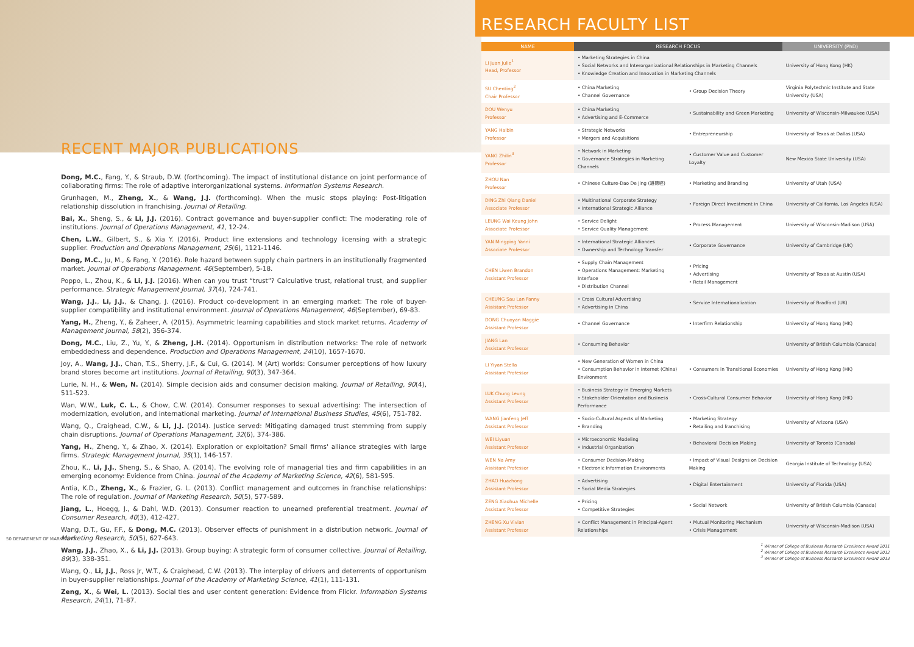RECENT MAJOR PUBLICATIONS
Dong, M.C., Fang, Y., & Straub, D.W. (forthcoming). The impact of institutional distance on joint performance of collaborating firms: The role of adaptive interorganizational systems. Information Systems Research.
Grunhagen, M., Zheng, X., & Wang, J.J. (forthcoming). When the music stops playing: Post-litigation relationship dissolution in franchising. Journal of Retailing.
Bai, X., Sheng, S., & Li, J.J. (2016). Contract governance and buyer-supplier conflict: The moderating role of institutions. Journal of Operations Management, 41, 12-24.
Chen, L.W., Gilbert, S., & Xia Y. (2016). Product line extensions and technology licensing with a strategic supplier. Production and Operations Management, 25(6), 1121-1146.
Dong, M.C., Ju, M., & Fang, Y. (2016). Role hazard between supply chain partners in an institutionally fragmented market. Journal of Operations Management. 46(September), 5-18.
Poppo, L., Zhou, K., & Li, J.J. (2016). When can you trust “trust”? Calculative trust, relational trust, and supplier performance. Strategic Management Journal, 37(4), 724-741.
Wang, J.J., Li, J.J., & Chang, J. (2016). Product co-development in an emerging market: The role of buyer-supplier compatibility and institutional environment. Journal of Operations Management, 46(September), 69-83.
Yang, H., Zheng, Y., & Zaheer, A. (2015). Asymmetric learning capabilities and stock market returns. Academy of Management Journal, 58(2), 356-374.
Dong, M.C., Liu, Z., Yu, Y., & Zheng, J.H. (2014). Opportunism in distribution networks: The role of network embeddedness and dependence. Production and Operations Management, 24(10), 1657-1670.
Joy, A., Wang, J.J., Chan, T.S., Sherry, J.F., & Cui, G. (2014). M (Art) worlds: Consumer perceptions of how luxury brand stores become art institutions. Journal of Retailing, 90(3), 347-364.
Lurie, N. H., & Wen, N. (2014). Simple decision aids and consumer decision making. Journal of Retailing, 90(4), 511-523.
Wan, W.W., Luk, C. L., & Chow, C.W. (2014). Consumer responses to sexual advertising: The intersection of modernization, evolution, and international marketing. Journal of International Business Studies, 45(6), 751-782.
Wang, Q., Craighead, C.W., & Li, J.J. (2014). Justice served: Mitigating damaged trust stemming from supply chain disruptions. Journal of Operations Management, 32(6), 374-386.
Yang, H., Zheng, Y., & Zhao, X. (2014). Exploration or exploitation? Small firms' alliance strategies with large firms. Strategic Management Journal, 35(1), 146-157.
Zhou, K., Li, J.J., Sheng, S., & Shao, A. (2014). The evolving role of managerial ties and firm capabilities in an emerging economy: Evidence from China. Journal of the Academy of Marketing Science, 42(6), 581-595.
Antia, K.D., Zheng, X., & Frazier, G. L. (2013). Conflict management and outcomes in franchise relationships: The role of regulation. Journal of Marketing Research, 50(5), 577-589.
Jiang, L., Hoegg, J., & Dahl, W.D. (2013). Consumer reaction to unearned preferential treatment. Journal of Consumer Research, 40(3), 412-427.
Wang, D.T., Gu, F.F., & Dong, M.C. (2013). Observer effects of punishment in a distribution network. Journal of Marketing Research, 50(5), 627-643.
Wang, J.J., Zhao, X., & Li, J.J. (2013). Group buying: A strategic form of consumer collective. Journal of Retailing, 89(3), 338-351.
Wang, Q., Li, J.J., Ross Jr, W.T., & Craighead, C.W. (2013). The interplay of drivers and deterrents of opportunism in buyer-supplier relationships. Journal of the Academy of Marketing Science, 41(1), 111-131.
Zeng, X., & Wei, L. (2013). Social ties and user content generation: Evidence from Flickr. Information Systems Research, 24(1), 71-87.
50 DEPARTMENT OF MARKETING
RESEARCH FACULTY LIST
| NAME | RESEARCH FOCUS | | UNIVERSITY (PhD) |
| --- | --- | --- | --- |
| LI Juan Julie<sup>1</sup> Head, Professor | • Marketing Strategies in China • Social Networks and Interorganizational Relationships in Marketing Channels • Knowledge Creation and Innovation in Marketing Channels | | University of Hong Kong (HK) |
| SU Chenting<sup>2</sup> Chair Professor | • China Marketing • Channel Governance | • Group Decision Theory | Virginia Polytechnic Institute and State University (USA) |
| DOU Wenyu Professor | • China Marketing • Advertising and E-Commerce | • Sustainability and Green Marketing | University of Wisconsin-Milwaukee (USA) |
| YANG Haibin Professor | • Strategic Networks • Mergers and Acquisitions | • Entrepreneurship | University of Texas at Dallas (USA) |
| YANG Zhilin<sup>3</sup> Professor | • Network in Marketing • Governance Strategies in Marketing Channels | • Customer Value and Customer Loyalty | New Mexico State University (USA) |
| ZHOU Nan Professor | • Chinese Culture-Dao De Jing (道德經) | • Marketing and Branding | University of Utah (USA) |
| DING Zhi Qiang Daniel Associate Professor | • Multinational Corporate Strategy • International Strategic Alliance | • Foreign Direct Investment in China | University of California, Los Angeles (USA) |
| LEUNG Wai Keung John Associate Professor | • Service Delight • Service Quality Management | • Process Management | University of Wisconsin-Madison (USA) |
| YAN Mingping Yanni Associate Professor | • International Strategic Alliances • Ownership and Technology Transfer | • Corporate Governance | University of Cambridge (UK) |
| CHEN Liwen Brandon Assistant Professor | • Supply Chain Management • Operations Management: Marketing Interface • Distribution Channel | • Pricing • Advertising • Retail Management | University of Texas at Austin (USA) |
| CHEUNG Sau Lan Fanny Assistant Professor | • Cross Cultural Advertising • Advertising in China | • Service Internationalization | University of Bradford (UK) |
| DONG Chuoyan Maggie Assistant Professor | • Channel Governance | • Interfirm Relationship | University of Hong Kong (HK) |
| JIANG Lan Assistant Professor | • Consuming Behavior | | University of British Columbia (Canada) |
| LI Yiyan Stella Assistant Professor | • New Generation of Women in China • Consumption Behavior in Internet (China) Environment | • Consumers in Transitional Economies | University of Hong Kong (HK) |
| LUK Chung Leung Assistant Professor | • Business Strategy in Emerging Markets • Stakeholder Orientation and Business Performance | • Cross-Cultural Consumer Behavior | University of Hong Kong (HK) |
| WANG Jianfeng Jeff Assistant Professor | • Socio-Cultural Aspects of Marketing • Branding | • Marketing Strategy • Retailing and franchising | University of Arizona (USA) |
| WEI Liyuan Assistant Professor | • Microeconomic Modeling • Industrial Organization | • Behavioral Decision Making | University of Toronto (Canada) |
| WEN Na Amy Assistant Professor | • Consumer Decision-Making • Electronic Information Environments | • Impact of Visual Designs on Decision Making | Georgia Institute of Technology (USA) |
| ZHAO Huazhong Assistant Professor | • Advertising • Social Media Strategies | • Digital Entertainment | University of Florida (USA) |
| ZENG Xiaohua Michelle Assistant Professor | • Pricing • Competitive Strategies | • Social Network | University of British Columbia (Canada) |
| ZHENG Xu Vivian Assistant Professor | • Conflict Management in Principal-Agent Relationships | • Mutual Monitoring Mechanism • Crisis Management | University of Wisconsin-Madison (USA) |
<sup>1</sup> Winner of College of Business Research Excellence Award 2011
<sup>2</sup> Winner of College of Business Research Excellence Award 2012
<sup>3</sup> Winner of College of Business Research Excellence Award 2013